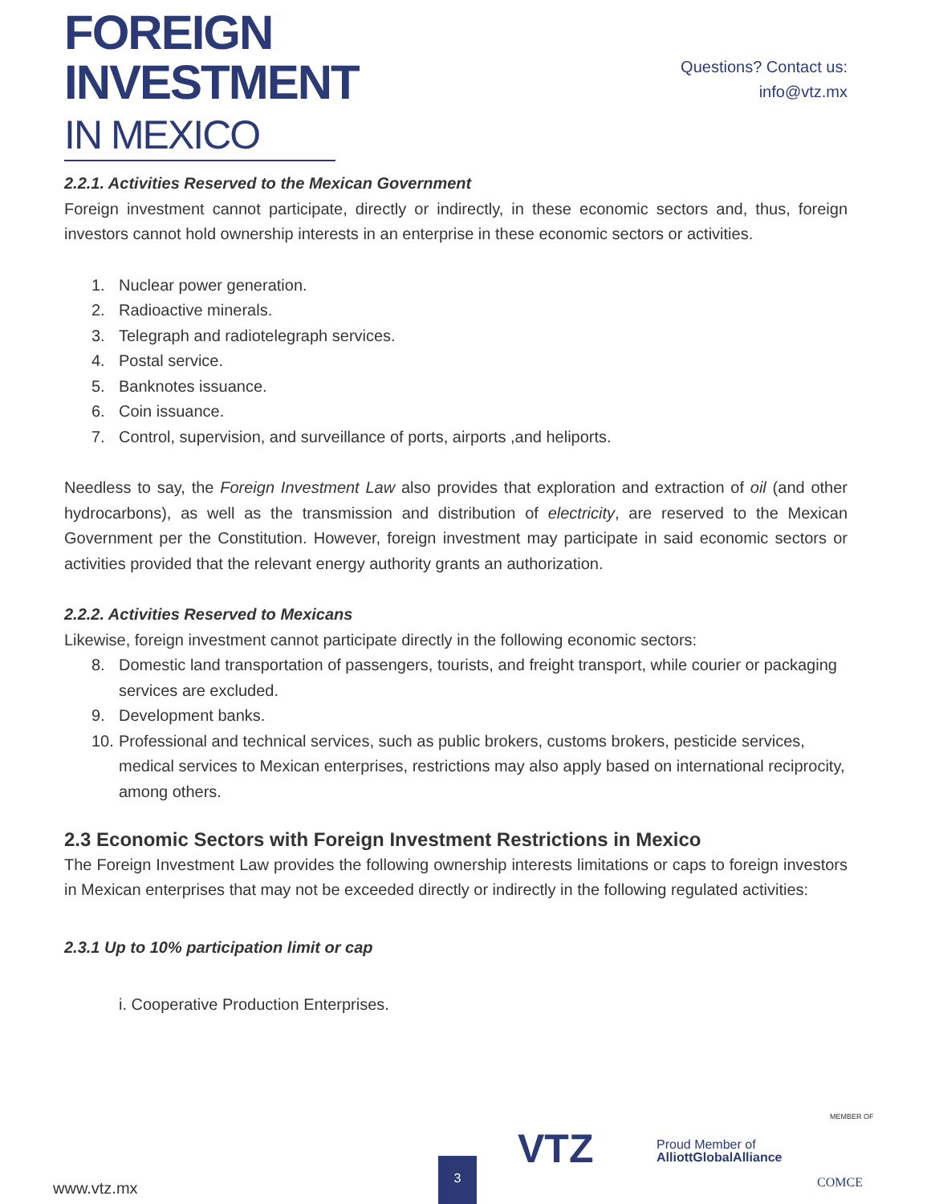FOREIGN
INVESTMENT
IN MEXICO
Questions? Contact us:
info@vtz.mx
2.2.1. Activities Reserved to the Mexican Government
Foreign investment cannot participate, directly or indirectly, in these economic sectors and, thus, foreign investors cannot hold ownership interests in an enterprise in these economic sectors or activities.
1. Nuclear power generation.
2. Radioactive minerals.
3. Telegraph and radiotelegraph services.
4. Postal service.
5. Banknotes issuance.
6. Coin issuance.
7. Control, supervision, and surveillance of ports, airports ,and heliports.
Needless to say, the Foreign Investment Law also provides that exploration and extraction of oil (and other hydrocarbons), as well as the transmission and distribution of electricity, are reserved to the Mexican Government per the Constitution. However, foreign investment may participate in said economic sectors or activities provided that the relevant energy authority grants an authorization.
2.2.2. Activities Reserved to Mexicans
Likewise, foreign investment cannot participate directly in the following economic sectors:
8. Domestic land transportation of passengers, tourists, and freight transport, while courier or packaging services are excluded.
9. Development banks.
10. Professional and technical services, such as public brokers, customs brokers, pesticide services, medical services to Mexican enterprises, restrictions may also apply based on international reciprocity, among others.
2.3 Economic Sectors with Foreign Investment Restrictions in Mexico
The Foreign Investment Law provides the following ownership interests limitations or caps to foreign investors in Mexican enterprises that may not be exceeded directly or indirectly in the following regulated activities:
2.3.1 Up to 10% participation limit or cap
i. Cooperative Production Enterprises.
www.vtz.mx 3
VTZ
Proud Member of
AlliottGlobalAlliance
MEMBER OF
COMCE